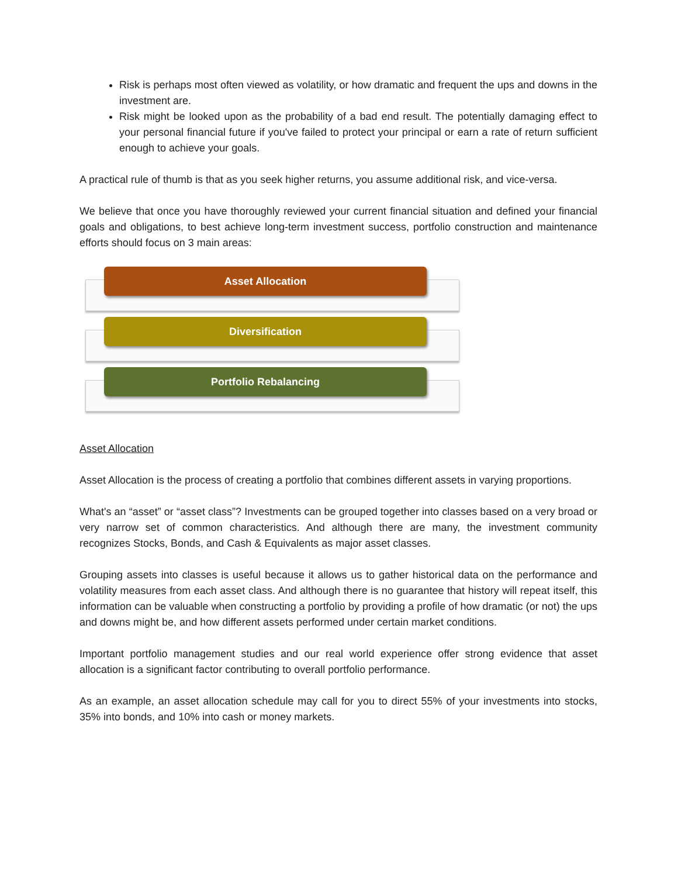Risk is perhaps most often viewed as volatility, or how dramatic and frequent the ups and downs in the investment are.
Risk might be looked upon as the probability of a bad end result. The potentially damaging effect to your personal financial future if you've failed to protect your principal or earn a rate of return sufficient enough to achieve your goals.
A practical rule of thumb is that as you seek higher returns, you assume additional risk, and vice-versa.
We believe that once you have thoroughly reviewed your current financial situation and defined your financial goals and obligations, to best achieve long-term investment success, portfolio construction and maintenance efforts should focus on 3 main areas:
Asset Allocation
Diversification
Portfolio Rebalancing
Asset Allocation
Asset Allocation is the process of creating a portfolio that combines different assets in varying proportions.
What's an “asset” or “asset class”? Investments can be grouped together into classes based on a very broad or very narrow set of common characteristics. And although there are many, the investment community recognizes Stocks, Bonds, and Cash & Equivalents as major asset classes.
Grouping assets into classes is useful because it allows us to gather historical data on the performance and volatility measures from each asset class. And although there is no guarantee that history will repeat itself, this information can be valuable when constructing a portfolio by providing a profile of how dramatic (or not) the ups and downs might be, and how different assets performed under certain market conditions.
Important portfolio management studies and our real world experience offer strong evidence that asset allocation is a significant factor contributing to overall portfolio performance.
As an example, an asset allocation schedule may call for you to direct 55% of your investments into stocks, 35% into bonds, and 10% into cash or money markets.